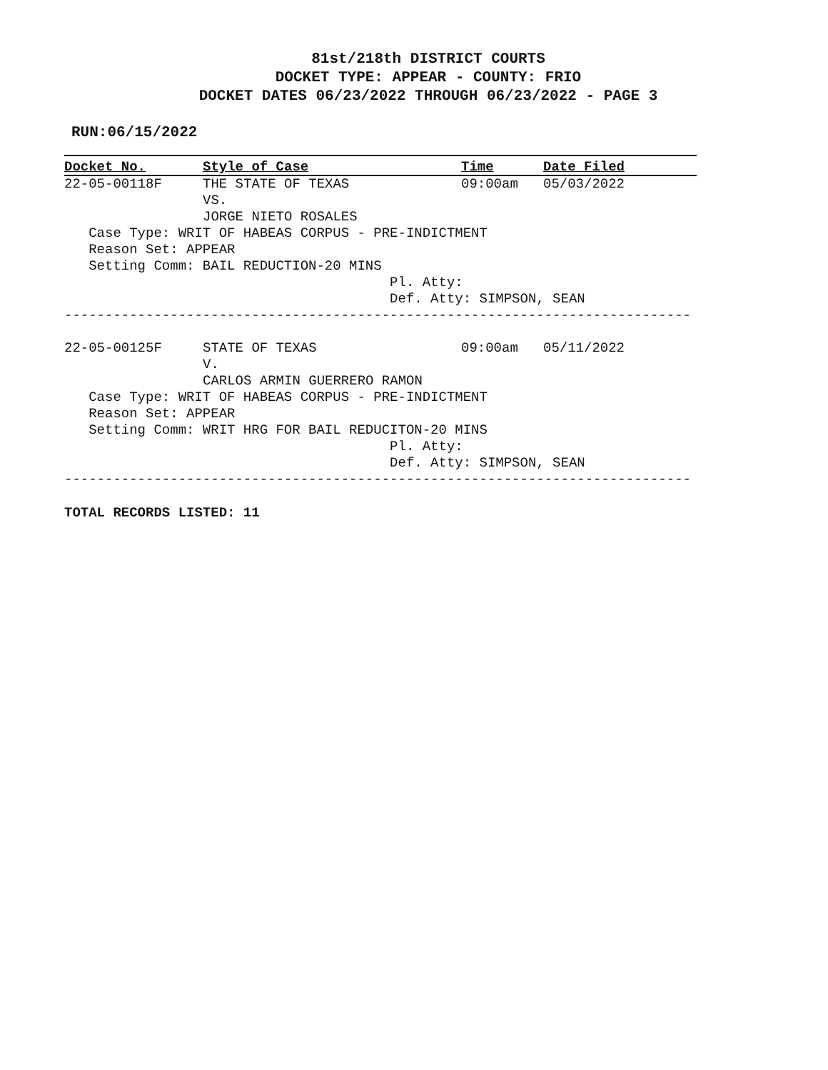81st/218th DISTRICT COURTS
DOCKET TYPE: APPEAR - COUNTY: FRIO
DOCKET DATES 06/23/2022 THROUGH 06/23/2022 - PAGE 3
RUN:06/15/2022
| Docket No. | Style of Case | Time | Date Filed |
| --- | --- | --- | --- |
| 22-05-00118F | THE STATE OF TEXAS | 09:00am | 05/03/2022 |
| | VS. | | |
| | JORGE NIETO ROSALES | | |
| Case Type: WRIT OF HABEAS CORPUS - PRE-INDICTMENT | | | |
| Reason Set: APPEAR | | | |
| Setting Comm: BAIL REDUCTION-20 MINS | | | |
| Pl. Atty: | | | |
| Def. Atty: SIMPSON, SEAN | | | |
-----------------------------------------------------------------------------
| 22-05-00125F | STATE OF TEXAS | 09:00am | 05/11/2022 |
| | V. | | |
| | CARLOS ARMIN GUERRERO RAMON | | |
| Case Type: WRIT OF HABEAS CORPUS - PRE-INDICTMENT | | | |
| Reason Set: APPEAR | | | |
| Setting Comm: WRIT HRG FOR BAIL REDUCITON-20 MINS | | | |
| Pl. Atty: | | | |
| Def. Atty: SIMPSON, SEAN | | | |
-----------------------------------------------------------------------------
TOTAL RECORDS LISTED: 11